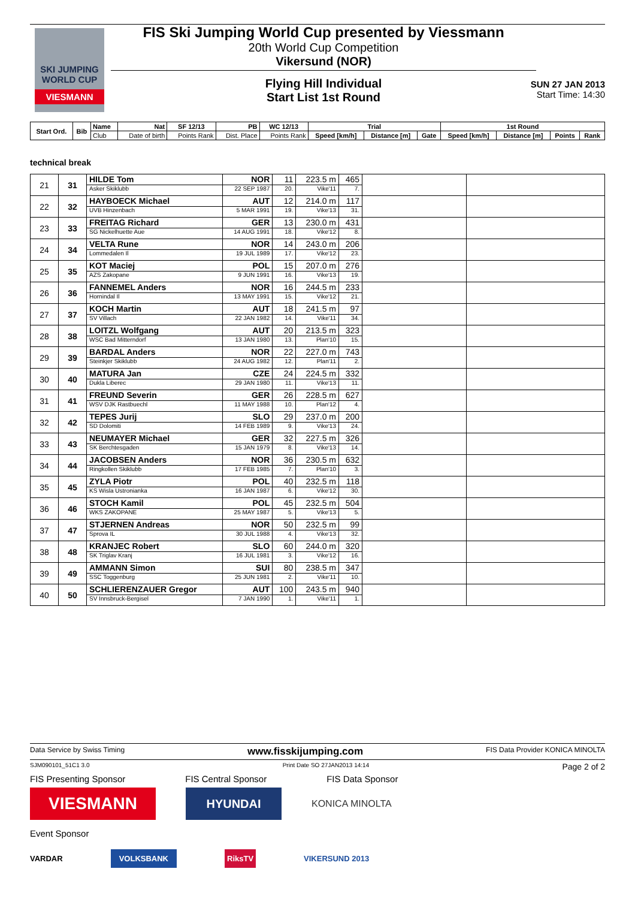SKI JUMPING WORLD CUP
VIESMANN
FIS Ski Jumping World Cup presented by Viessmann
20th World Cup Competition
Vikersund (NOR)
Flying Hill Individual
Start List 1st Round
SUN 27 JAN 2013
Start Time: 14:30
| Start Ord. | Bib | Name | Nat | SF 12/13 | PB | WC 12/13 | Trial | | | 1st Round | | | |
| --- | --- | --- | --- | --- | --- | --- | --- | --- | --- | --- | --- | --- | --- |
| | | Club | Date of birth | Points Rank | Dist. Place | Points Rank | Speed [km/h] | Distance [m] | Gate | Speed [km/h] | Distance [m] | Points | Rank |
technical break
| 21 | 31 | HILDE Tom | NOR | 11 | 223.5 m | 465 | | |
| | | Asker Skiklubb | 22 SEP 1987 | 20. | Vike'11 | 7. | | |
| 22 | 32 | HAYBOECK Michael | AUT | 12 | 214.0 m | 117 | | |
| | | UVB Hinzenbach | 5 MAR 1991 | 19. | Vike'13 | 31. | | |
| 23 | 33 | FREITAG Richard | GER | 13 | 230.0 m | 431 | | |
| | | SG Nickelhuette Aue | 14 AUG 1991 | 18. | Vike'12 | 8. | | |
| 24 | 34 | VELTA Rune | NOR | 14 | 243.0 m | 206 | | |
| | | Lommedalen Il | 19 JUL 1989 | 17. | Vike'12 | 23. | | |
| 25 | 35 | KOT Maciej | POL | 15 | 207.0 m | 276 | | |
| | | AZS Zakopane | 9 JUN 1991 | 16. | Vike'13 | 19. | | |
| 26 | 36 | FANNEMEL Anders | NOR | 16 | 244.5 m | 233 | | |
| | | Hornindal Il | 13 MAY 1991 | 15. | Vike'12 | 21. | | |
| 27 | 37 | KOCH Martin | AUT | 18 | 241.5 m | 97 | | |
| | | SV Villach | 22 JAN 1982 | 14. | Vike'11 | 34. | | |
| 28 | 38 | LOITZL Wolfgang | AUT | 20 | 213.5 m | 323 | | |
| | | WSC Bad Mitterndorf | 13 JAN 1980 | 13. | Plan'10 | 15. | | |
| 29 | 39 | BARDAL Anders | NOR | 22 | 227.0 m | 743 | | |
| | | Steinkjer Skiklubb | 24 AUG 1982 | 12. | Plan'11 | 2. | | |
| 30 | 40 | MATURA Jan | CZE | 24 | 224.5 m | 332 | | |
| | | Dukla Liberec | 29 JAN 1980 | 11. | Vike'13 | 11. | | |
| 31 | 41 | FREUND Severin | GER | 26 | 228.5 m | 627 | | |
| | | WSV DJK Rastbuechl | 11 MAY 1988 | 10. | Plan'12 | 4. | | |
| 32 | 42 | TEPES Jurij | SLO | 29 | 237.0 m | 200 | | |
| | | SD Dolomiti | 14 FEB 1989 | 9. | Vike'13 | 24. | | |
| 33 | 43 | NEUMAYER Michael | GER | 32 | 227.5 m | 326 | | |
| | | SK Berchtesgaden | 15 JAN 1979 | 8. | Vike'13 | 14. | | |
| 34 | 44 | JACOBSEN Anders | NOR | 36 | 230.5 m | 632 | | |
| | | Ringkollen Skiklubb | 17 FEB 1985 | 7. | Plan'10 | 3. | | |
| 35 | 45 | ZYLA Piotr | POL | 40 | 232.5 m | 118 | | |
| | | KS Wisla Ustronianka | 16 JAN 1987 | 6. | Vike'12 | 30. | | |
| 36 | 46 | STOCH Kamil | POL | 45 | 232.5 m | 504 | | |
| | | WKS ZAKOPANE | 25 MAY 1987 | 5. | Vike'13 | 5. | | |
| 37 | 47 | STJERNEN Andreas | NOR | 50 | 232.5 m | 99 | | |
| | | Sprova IL | 30 JUL 1988 | 4. | Vike'13 | 32. | | |
| 38 | 48 | KRANJEC Robert | SLO | 60 | 244.0 m | 320 | | |
| | | SK Triglav Kranj | 16 JUL 1981 | 3. | Vike'12 | 16. | | |
| 39 | 49 | AMMANN Simon | SUI | 80 | 238.5 m | 347 | | |
| | | SSC Toggenburg | 25 JUN 1981 | 2. | Vike'11 | 10. | | |
| 40 | 50 | SCHLIERENZAUER Gregor | AUT | 100 | 243.5 m | 940 | | |
| | | SV Innsbruck-Bergisel | 7 JAN 1990 | 1. | Vike'11 | 1. | | |
Data Service by Swiss Timing www.fisskijumping.com FIS Data Provider KONICA MINOLTA
SJM090101_51C1 3.0 Print Date SO 27JAN2013 14:14 Page 2 of 2
FIS Presenting Sponsor FIS Central Sponsor FIS Data Sponsor
VIESMANN
HYUNDAI
KONICA MINOLTA
Event Sponsor
VARDAR VOLKSBANK RiksTV VIKERSUND 2013